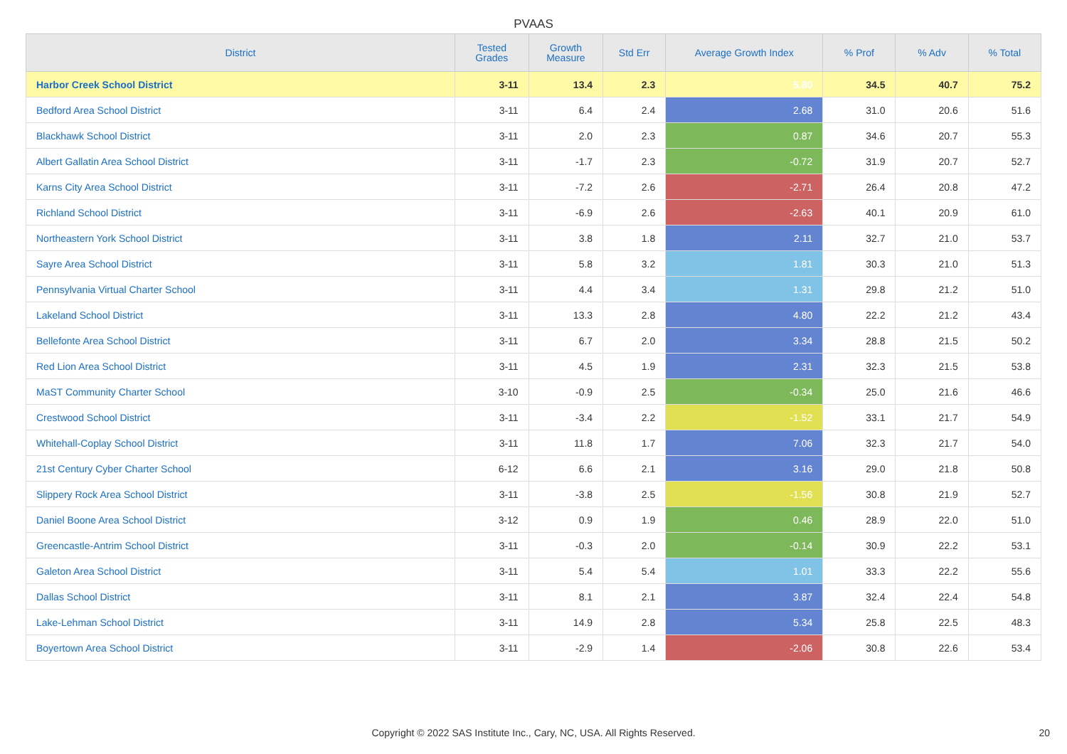PVAAS
| District | Tested Grades | Growth Measure | Std Err | Average Growth Index | % Prof | % Adv | % Total |
| --- | --- | --- | --- | --- | --- | --- | --- |
| Harbor Creek School District | 3-11 | 13.4 | 2.3 | 5.80 | 34.5 | 40.7 | 75.2 |
| Bedford Area School District | 3-11 | 6.4 | 2.4 | 2.68 | 31.0 | 20.6 | 51.6 |
| Blackhawk School District | 3-11 | 2.0 | 2.3 | 0.87 | 34.6 | 20.7 | 55.3 |
| Albert Gallatin Area School District | 3-11 | -1.7 | 2.3 | -0.72 | 31.9 | 20.7 | 52.7 |
| Karns City Area School District | 3-11 | -7.2 | 2.6 | -2.71 | 26.4 | 20.8 | 47.2 |
| Richland School District | 3-11 | -6.9 | 2.6 | -2.63 | 40.1 | 20.9 | 61.0 |
| Northeastern York School District | 3-11 | 3.8 | 1.8 | 2.11 | 32.7 | 21.0 | 53.7 |
| Sayre Area School District | 3-11 | 5.8 | 3.2 | 1.81 | 30.3 | 21.0 | 51.3 |
| Pennsylvania Virtual Charter School | 3-11 | 4.4 | 3.4 | 1.31 | 29.8 | 21.2 | 51.0 |
| Lakeland School District | 3-11 | 13.3 | 2.8 | 4.80 | 22.2 | 21.2 | 43.4 |
| Bellefonte Area School District | 3-11 | 6.7 | 2.0 | 3.34 | 28.8 | 21.5 | 50.2 |
| Red Lion Area School District | 3-11 | 4.5 | 1.9 | 2.31 | 32.3 | 21.5 | 53.8 |
| MaST Community Charter School | 3-10 | -0.9 | 2.5 | -0.34 | 25.0 | 21.6 | 46.6 |
| Crestwood School District | 3-11 | -3.4 | 2.2 | -1.52 | 33.1 | 21.7 | 54.9 |
| Whitehall-Coplay School District | 3-11 | 11.8 | 1.7 | 7.06 | 32.3 | 21.7 | 54.0 |
| 21st Century Cyber Charter School | 6-12 | 6.6 | 2.1 | 3.16 | 29.0 | 21.8 | 50.8 |
| Slippery Rock Area School District | 3-11 | -3.8 | 2.5 | -1.56 | 30.8 | 21.9 | 52.7 |
| Daniel Boone Area School District | 3-12 | 0.9 | 1.9 | 0.46 | 28.9 | 22.0 | 51.0 |
| Greencastle-Antrim School District | 3-11 | -0.3 | 2.0 | -0.14 | 30.9 | 22.2 | 53.1 |
| Galeton Area School District | 3-11 | 5.4 | 5.4 | 1.01 | 33.3 | 22.2 | 55.6 |
| Dallas School District | 3-11 | 8.1 | 2.1 | 3.87 | 32.4 | 22.4 | 54.8 |
| Lake-Lehman School District | 3-11 | 14.9 | 2.8 | 5.34 | 25.8 | 22.5 | 48.3 |
| Boyertown Area School District | 3-11 | -2.9 | 1.4 | -2.06 | 30.8 | 22.6 | 53.4 |
Copyright © 2022 SAS Institute Inc., Cary, NC, USA. All Rights Reserved. 20